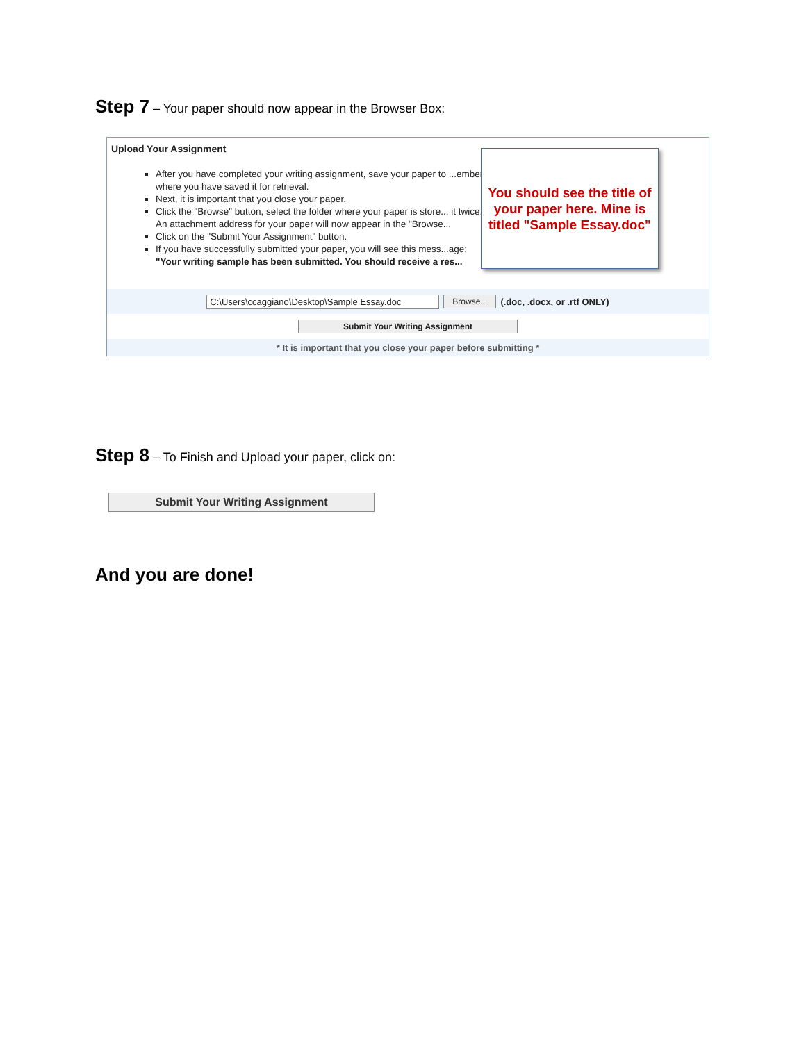Step 7 – Your paper should now appear in the Browser Box:
Upload Your Assignment
After you have completed your writing assignment, save your paper to ...ember where you have saved it for retrieval.
Next, it is important that you close your paper.
Click the "Browse" button, select the folder where your paper is store... it twice. An attachment address for your paper will now appear in the "Browse...
Click on the "Submit Your Assignment" button.
If you have successfully submitted your paper, you will see this mess...age: "Your writing sample has been submitted. You should receive a res...
C:\Users\ccaggiano\Desktop\Sample Essay.doc Browse... (.doc, .docx, or .rtf ONLY)
Submit Your Writing Assignment
* It is important that you close your paper before submitting *
You should see the title of your paper here. Mine is titled "Sample Essay.doc"
Step 8 – To Finish and Upload your paper, click on:
Submit Your Writing Assignment
And you are done!